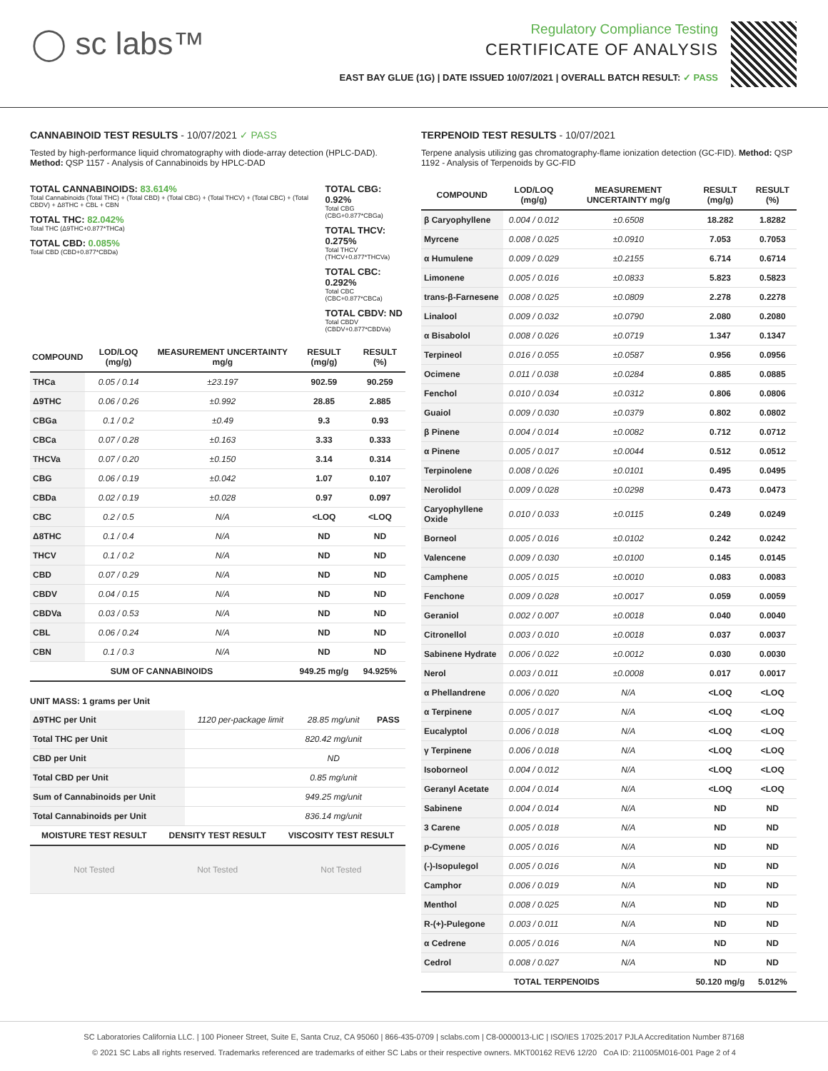◯ sc labs™
Regulatory Compliance Testing
CERTIFICATE OF ANALYSIS
EAST BAY GLUE (1G) | DATE ISSUED 10/07/2021 | OVERALL BATCH RESULT: ✓ PASS
CANNABINOID TEST RESULTS - 10/07/2021 ✓ PASS
Tested by high-performance liquid chromatography with diode-array detection (HPLC-DAD). Method: QSP 1157 - Analysis of Cannabinoids by HPLC-DAD
TOTAL CANNABINOIDS: 83.614%
Total Cannabinoids (Total THC) + (Total CBD) + (Total CBG) + (Total THCV) + (Total CBC) + (Total CBDV) + Δ8THC + CBL + CBN
TOTAL THC: 82.042%
Total THC (Δ9THC+0.877*THCa)
TOTAL CBD: 0.085%
Total CBD (CBD+0.877*CBDa)
TOTAL CBG: 0.92%
Total CBG (CBG+0.877*CBGa)
TOTAL THCV: 0.275%
Total THCV (THCV+0.877*THCVa)
TOTAL CBC: 0.292%
Total CBC (CBC+0.877*CBCa)
TOTAL CBDV: ND
Total CBDV (CBDV+0.877*CBDVa)
| COMPOUND | LOD/LOQ (mg/g) | MEASUREMENT UNCERTAINTY mg/g | RESULT (mg/g) | RESULT (%) |
| --- | --- | --- | --- | --- |
| THCa | 0.05 / 0.14 | ±23.197 | 902.59 | 90.259 |
| Δ9THC | 0.06 / 0.26 | ±0.992 | 28.85 | 2.885 |
| CBGa | 0.1 / 0.2 | ±0.49 | 9.3 | 0.93 |
| CBCa | 0.07 / 0.28 | ±0.163 | 3.33 | 0.333 |
| THCVa | 0.07 / 0.20 | ±0.150 | 3.14 | 0.314 |
| CBG | 0.06 / 0.19 | ±0.042 | 1.07 | 0.107 |
| CBDa | 0.02 / 0.19 | ±0.028 | 0.97 | 0.097 |
| CBC | 0.2 / 0.5 | N/A | <LOQ | <LOQ |
| Δ8THC | 0.1 / 0.4 | N/A | ND | ND |
| THCV | 0.1 / 0.2 | N/A | ND | ND |
| CBD | 0.07 / 0.29 | N/A | ND | ND |
| CBDV | 0.04 / 0.15 | N/A | ND | ND |
| CBDVa | 0.03 / 0.53 | N/A | ND | ND |
| CBL | 0.06 / 0.24 | N/A | ND | ND |
| CBN | 0.1 / 0.3 | N/A | ND | ND |
| SUM OF CANNABINOIDS | | | 949.25 mg/g | 94.925% |
UNIT MASS: 1 grams per Unit
| Δ9THC per Unit | 1120 per-package limit | 28.85 mg/unit | PASS |
| Total THC per Unit | | 820.42 mg/unit | |
| CBD per Unit | | ND | |
| Total CBD per Unit | | 0.85 mg/unit | |
| Sum of Cannabinoids per Unit | | 949.25 mg/unit | |
| Total Cannabinoids per Unit | | 836.14 mg/unit | |
| MOISTURE TEST RESULT | DENSITY TEST RESULT | VISCOSITY TEST RESULT |
| --- | --- | --- |
| Not Tested | Not Tested | Not Tested |
TERPENOID TEST RESULTS - 10/07/2021
Terpene analysis utilizing gas chromatography-flame ionization detection (GC-FID). Method: QSP 1192 - Analysis of Terpenoids by GC-FID
| COMPOUND | LOD/LOQ (mg/g) | MEASUREMENT UNCERTAINTY mg/g | RESULT (mg/g) | RESULT (%) |
| --- | --- | --- | --- | --- |
| β Caryophyllene | 0.004 / 0.012 | ±0.6508 | 18.282 | 1.8282 |
| Myrcene | 0.008 / 0.025 | ±0.0910 | 7.053 | 0.7053 |
| α Humulene | 0.009 / 0.029 | ±0.2155 | 6.714 | 0.6714 |
| Limonene | 0.005 / 0.016 | ±0.0833 | 5.823 | 0.5823 |
| trans-β-Farnesene | 0.008 / 0.025 | ±0.0809 | 2.278 | 0.2278 |
| Linalool | 0.009 / 0.032 | ±0.0790 | 2.080 | 0.2080 |
| α Bisabolol | 0.008 / 0.026 | ±0.0719 | 1.347 | 0.1347 |
| Terpineol | 0.016 / 0.055 | ±0.0587 | 0.956 | 0.0956 |
| Ocimene | 0.011 / 0.038 | ±0.0284 | 0.885 | 0.0885 |
| Fenchol | 0.010 / 0.034 | ±0.0312 | 0.806 | 0.0806 |
| Guaiol | 0.009 / 0.030 | ±0.0379 | 0.802 | 0.0802 |
| β Pinene | 0.004 / 0.014 | ±0.0082 | 0.712 | 0.0712 |
| α Pinene | 0.005 / 0.017 | ±0.0044 | 0.512 | 0.0512 |
| Terpinolene | 0.008 / 0.026 | ±0.0101 | 0.495 | 0.0495 |
| Nerolidol | 0.009 / 0.028 | ±0.0298 | 0.473 | 0.0473 |
| Caryophyllene Oxide | 0.010 / 0.033 | ±0.0115 | 0.249 | 0.0249 |
| Borneol | 0.005 / 0.016 | ±0.0102 | 0.242 | 0.0242 |
| Valencene | 0.009 / 0.030 | ±0.0100 | 0.145 | 0.0145 |
| Camphene | 0.005 / 0.015 | ±0.0010 | 0.083 | 0.0083 |
| Fenchone | 0.009 / 0.028 | ±0.0017 | 0.059 | 0.0059 |
| Geraniol | 0.002 / 0.007 | ±0.0018 | 0.040 | 0.0040 |
| Citronellol | 0.003 / 0.010 | ±0.0018 | 0.037 | 0.0037 |
| Sabinene Hydrate | 0.006 / 0.022 | ±0.0012 | 0.030 | 0.0030 |
| Nerol | 0.003 / 0.011 | ±0.0008 | 0.017 | 0.0017 |
| α Phellandrene | 0.006 / 0.020 | N/A | <LOQ | <LOQ |
| α Terpinene | 0.005 / 0.017 | N/A | <LOQ | <LOQ |
| Eucalyptol | 0.006 / 0.018 | N/A | <LOQ | <LOQ |
| γ Terpinene | 0.006 / 0.018 | N/A | <LOQ | <LOQ |
| Isoborneol | 0.004 / 0.012 | N/A | <LOQ | <LOQ |
| Geranyl Acetate | 0.004 / 0.014 | N/A | <LOQ | <LOQ |
| Sabinene | 0.004 / 0.014 | N/A | ND | ND |
| 3 Carene | 0.005 / 0.018 | N/A | ND | ND |
| p-Cymene | 0.005 / 0.016 | N/A | ND | ND |
| (-)-Isopulegol | 0.005 / 0.016 | N/A | ND | ND |
| Camphor | 0.006 / 0.019 | N/A | ND | ND |
| Menthol | 0.008 / 0.025 | N/A | ND | ND |
| R-(+)-Pulegone | 0.003 / 0.011 | N/A | ND | ND |
| α Cedrene | 0.005 / 0.016 | N/A | ND | ND |
| Cedrol | 0.008 / 0.027 | N/A | ND | ND |
| TOTAL TERPENOIDS | | | 50.120 mg/g | 5.012% |
SC Laboratories California LLC. | 100 Pioneer Street, Suite E, Santa Cruz, CA 95060 | 866-435-0709 | sclabs.com | C8-0000013-LIC | ISO/IES 17025:2017 PJLA Accreditation Number 87168
© 2021 SC Labs all rights reserved. Trademarks referenced are trademarks of either SC Labs or their respective owners. MKT00162 REV6 12/20 CoA ID: 211005M016-001 Page 2 of 4